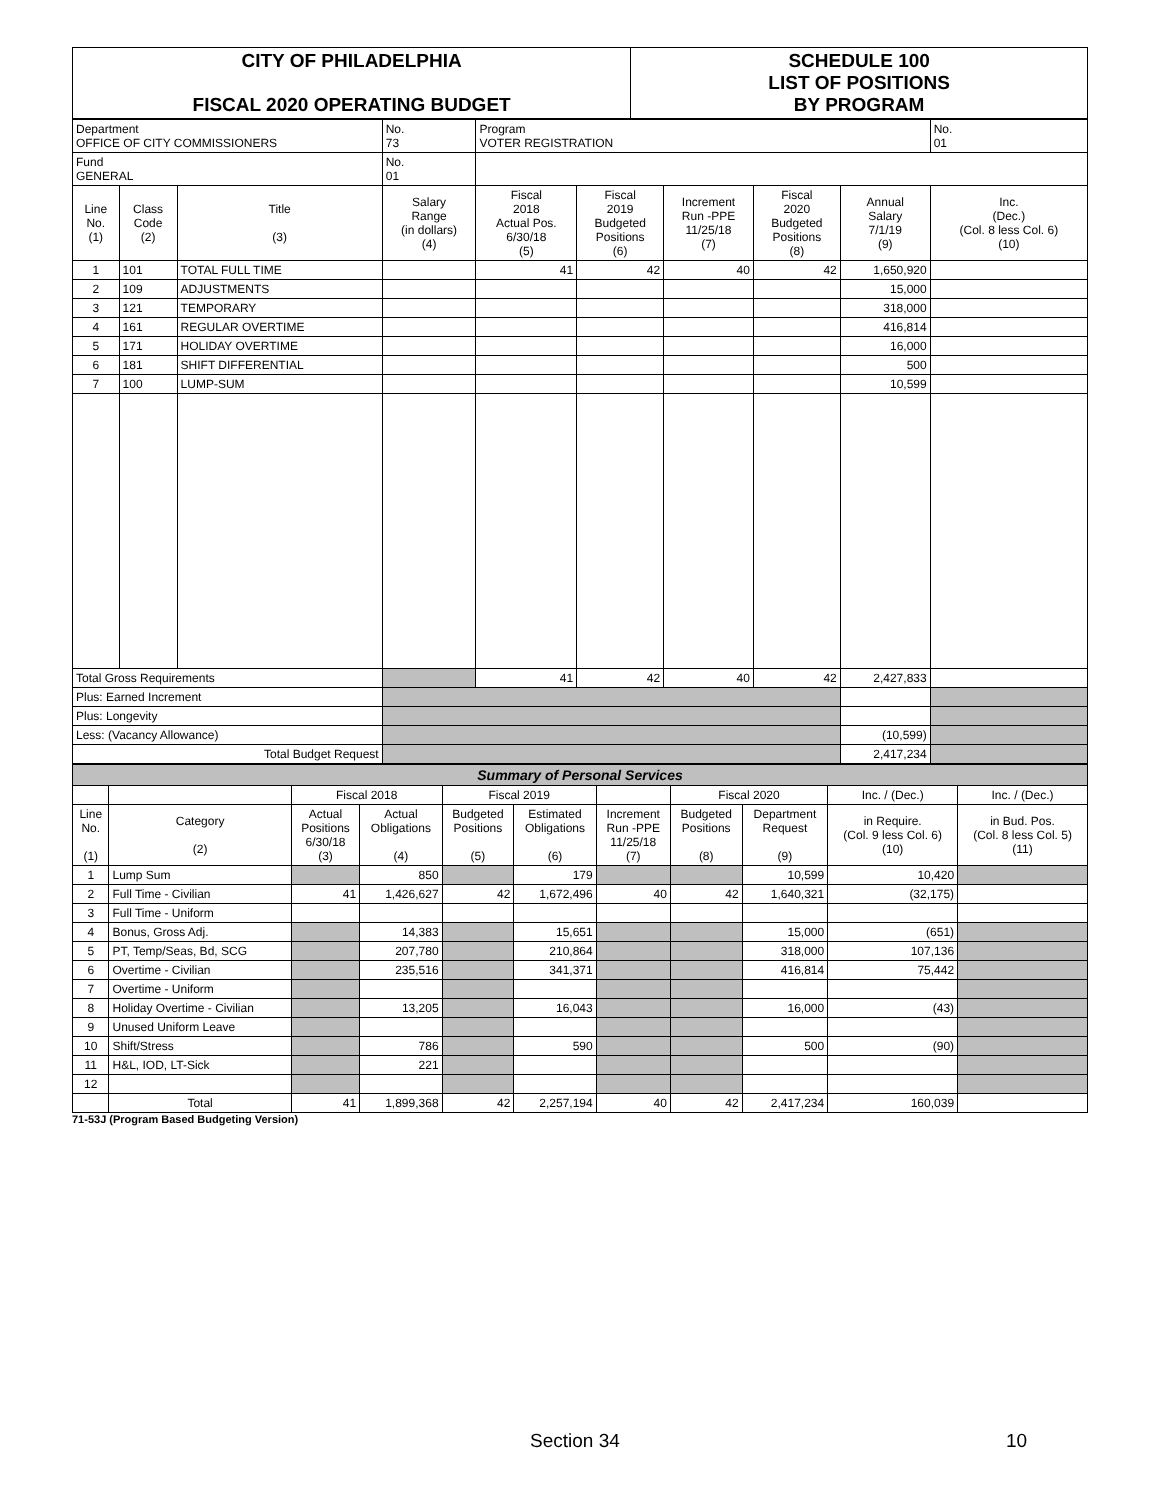| CITY OF PHILADELPHIA FISCAL 2020 OPERATING BUDGET | SCHEDULE 100 LIST OF POSITIONS BY PROGRAM |
| Department OFFICE OF CITY COMMISSIONERS | | | No. 73 | Program VOTER REGISTRATION | | | | | No. 01 |
| Fund GENERAL | | | No. 01 | | | | | | |
| Line No. (1) | Class Code (2) | Title (3) | Salary Range (in dollars) (4) | Fiscal 2018 Actual Pos. 6/30/18 (5) | Fiscal 2019 Budgeted Positions (6) | Increment Run -PPE 11/25/18 (7) | Fiscal 2020 Budgeted Positions (8) | Annual Salary 7/1/19 (9) | Inc. (Dec.) (Col. 8 less Col. 6) (10) |
| 1 | 101 | TOTAL FULL TIME | | 41 | 42 | 40 | 42 | 1,650,920 | |
| 2 | 109 | ADJUSTMENTS | | | | | | 15,000 | |
| 3 | 121 | TEMPORARY | | | | | | 318,000 | |
| 4 | 161 | REGULAR OVERTIME | | | | | | 416,814 | |
| 5 | 171 | HOLIDAY OVERTIME | | | | | | 16,000 | |
| 6 | 181 | SHIFT DIFFERENTIAL | | | | | | 500 | |
| 7 | 100 | LUMP-SUM | | | | | | 10,599 | |
| Total Gross Requirements | | | | 41 | 42 | 40 | 42 | 2,427,833 | |
| Plus: Earned Increment | | | | | | | | | |
| Plus: Longevity | | | | | | | | | |
| Less: (Vacancy Allowance) | | | | | | | | (10,599) | |
| Total Budget Request | | | | | | | | 2,417,234 | |
| Summary of Personal Services | | | | | | | | | | |
| | | Fiscal 2018 | | Fiscal 2019 | | | Fiscal 2020 | | Inc. / (Dec.) | Inc. / (Dec.) |
| Line No. (1) | Category (2) | Actual Positions 6/30/18 (3) | Actual Obligations (4) | Budgeted Positions (5) | Estimated Obligations (6) | Increment Run -PPE 11/25/18 (7) | Budgeted Positions (8) | Department Request (9) | in Require. (Col. 9 less Col. 6) (10) | in Bud. Pos. (Col. 8 less Col. 5) (11) |
| 1 | Lump Sum | | 850 | | 179 | | | 10,599 | 10,420 | |
| 2 | Full Time - Civilian | 41 | 1,426,627 | 42 | 1,672,496 | 40 | 42 | 1,640,321 | (32,175) | |
| 3 | Full Time - Uniform | | | | | | | | | |
| 4 | Bonus, Gross Adj. | | 14,383 | | 15,651 | | | 15,000 | (651) | |
| 5 | PT, Temp/Seas, Bd, SCG | | 207,780 | | 210,864 | | | 318,000 | 107,136 | |
| 6 | Overtime - Civilian | | 235,516 | | 341,371 | | | 416,814 | 75,442 | |
| 7 | Overtime - Uniform | | | | | | | | | |
| 8 | Holiday Overtime - Civilian | | 13,205 | | 16,043 | | | 16,000 | (43) | |
| 9 | Unused Uniform Leave | | | | | | | | | |
| 10 | Shift/Stress | | 786 | | 590 | | | 500 | (90) | |
| 11 | H&L, IOD, LT-Sick | | 221 | | | | | | | |
| 12 | | | | | | | | | | |
| | Total | 41 | 1,899,368 | 42 | 2,257,194 | 40 | 42 | 2,417,234 | 160,039 | |
71-53J (Program Based Budgeting Version)
Section 34 10